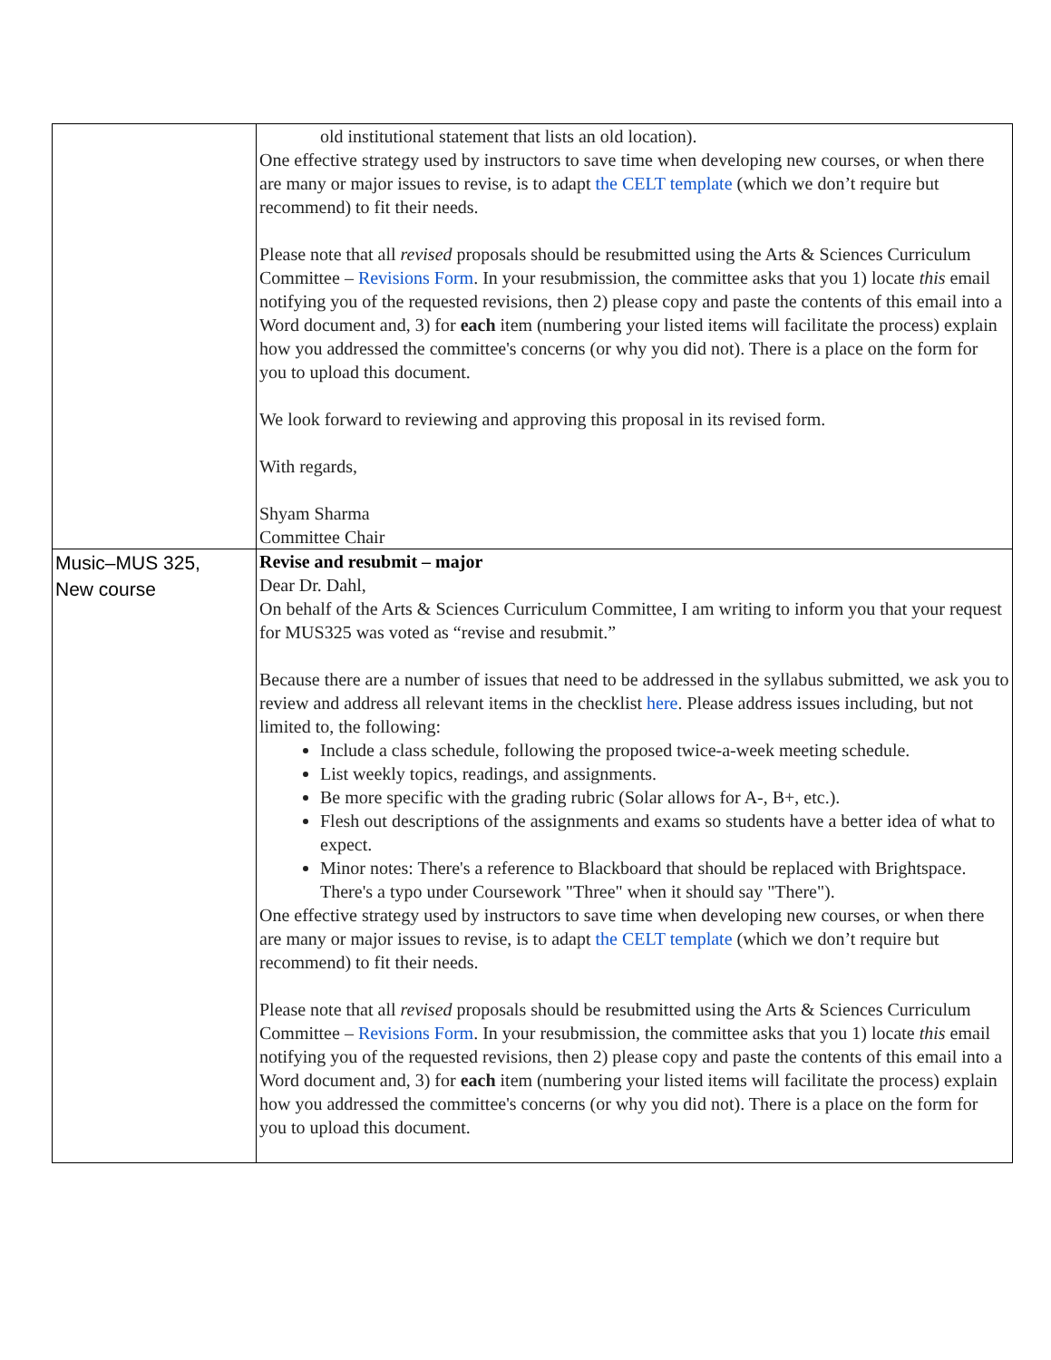| | old institutional statement that lists an old location). One effective strategy used by instructors to save time when developing new courses, or when there are many or major issues to revise, is to adapt the CELT template (which we don’t require but recommend) to fit their needs. Please note that all revised proposals should be resubmitted using the Arts & Sciences Curriculum Committee – Revisions Form . In your resubmission, the committee asks that you 1) locate this email notifying you of the requested revisions, then 2) please copy and paste the contents of this email into a Word document and, 3) for each item (numbering your listed items will facilitate the process) explain how you addressed the committee's concerns (or why you did not). There is a place on the form for you to upload this document. We look forward to reviewing and approving this proposal in its revised form. With regards, Shyam Sharma Committee Chair |
| Music–MUS 325, New course | Revise and resubmit – major Dear Dr. Dahl, On behalf of the Arts & Sciences Curriculum Committee, I am writing to inform you that your request for MUS325 was voted as “revise and resubmit.” Because there are a number of issues that need to be addressed in the syllabus submitted, we ask you to review and address all relevant items in the checklist here . Please address issues including, but not limited to, the following: Include a class schedule, following the proposed twice-a-week meeting schedule. List weekly topics, readings, and assignments. Be more specific with the grading rubric (Solar allows for A-, B+, etc.). Flesh out descriptions of the assignments and exams so students have a better idea of what to expect. Minor notes: There's a reference to Blackboard that should be replaced with Brightspace. There's a typo under Coursework "Three" when it should say "There"). One effective strategy used by instructors to save time when developing new courses, or when there are many or major issues to revise, is to adapt the CELT template (which we don’t require but recommend) to fit their needs. Please note that all revised proposals should be resubmitted using the Arts & Sciences Curriculum Committee – Revisions Form . In your resubmission, the committee asks that you 1) locate this email notifying you of the requested revisions, then 2) please copy and paste the contents of this email into a Word document and, 3) for each item (numbering your listed items will facilitate the process) explain how you addressed the committee's concerns (or why you did not). There is a place on the form for you to upload this document. |